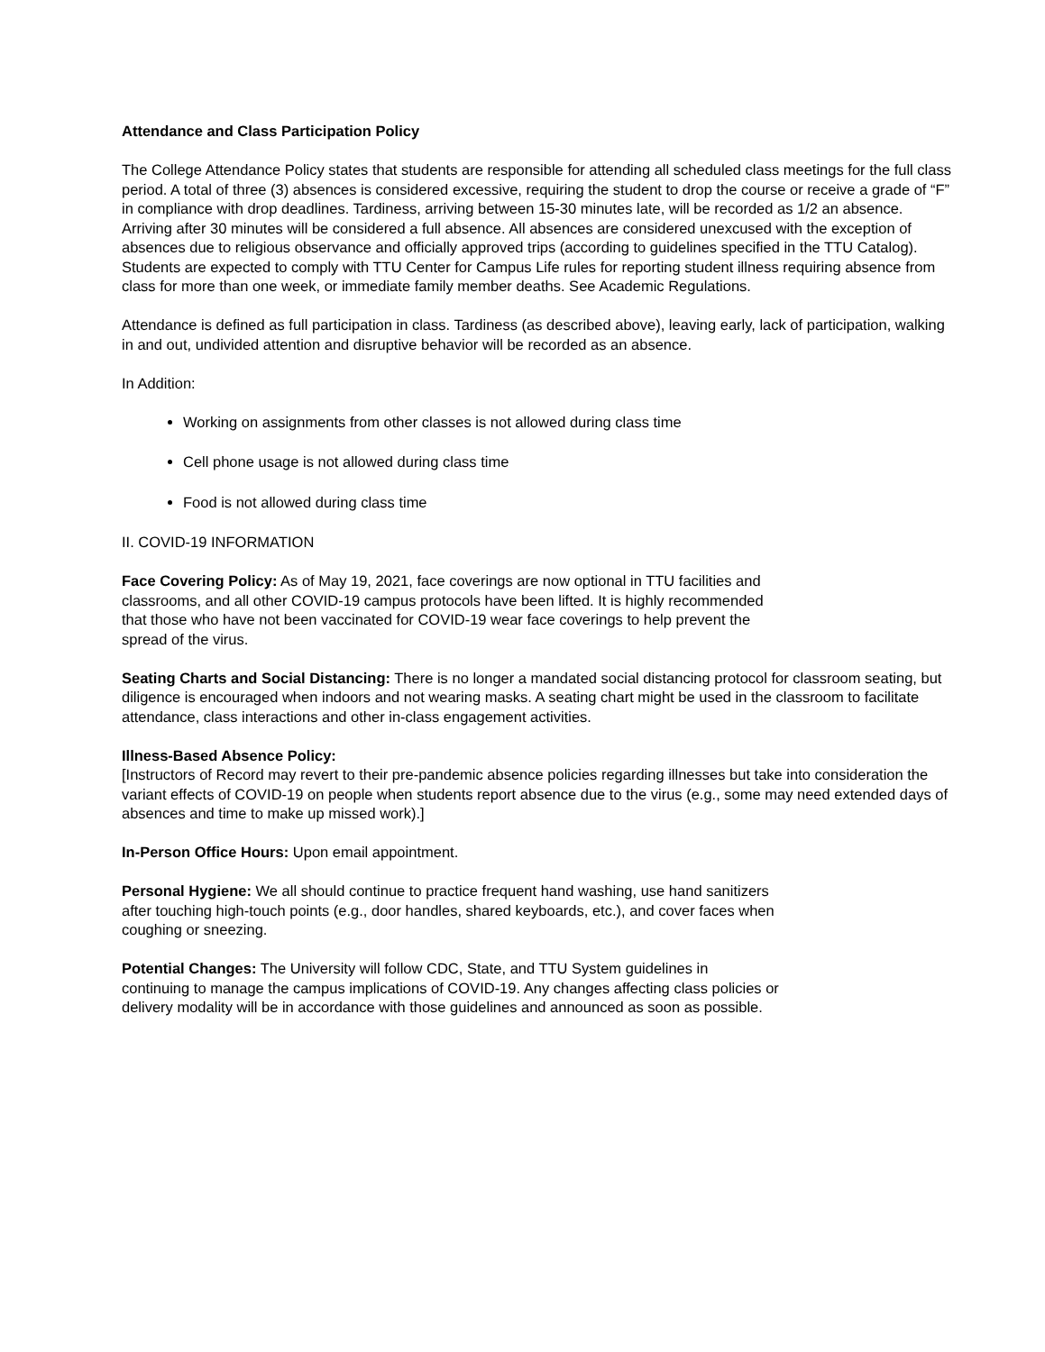Attendance and Class Participation Policy
The College Attendance Policy states that students are responsible for attending all scheduled class meetings for the full class period. A total of three (3) absences is considered excessive, requiring the student to drop the course or receive a grade of “F” in compliance with drop deadlines. Tardiness, arriving between 15-30 minutes late, will be recorded as 1/2 an absence. Arriving after 30 minutes will be considered a full absence. All absences are considered unexcused with the exception of absences due to religious observance and officially approved trips (according to guidelines specified in the TTU Catalog). Students are expected to comply with TTU Center for Campus Life rules for reporting student illness requiring absence from class for more than one week, or immediate family member deaths. See Academic Regulations.
Attendance is defined as full participation in class. Tardiness (as described above), leaving early, lack of participation, walking in and out, undivided attention and disruptive behavior will be recorded as an absence.
In Addition:
Working on assignments from other classes is not allowed during class time
Cell phone usage is not allowed during class time
Food is not allowed during class time
II. COVID-19 INFORMATION
Face Covering Policy: As of May 19, 2021, face coverings are now optional in TTU facilities and classrooms, and all other COVID-19 campus protocols have been lifted. It is highly recommended that those who have not been vaccinated for COVID-19 wear face coverings to help prevent the spread of the virus.
Seating Charts and Social Distancing: There is no longer a mandated social distancing protocol for classroom seating, but diligence is encouraged when indoors and not wearing masks. A seating chart might be used in the classroom to facilitate attendance, class interactions and other in-class engagement activities.
Illness-Based Absence Policy:
[Instructors of Record may revert to their pre-pandemic absence policies regarding illnesses but take into consideration the variant effects of COVID-19 on people when students report absence due to the virus (e.g., some may need extended days of absences and time to make up missed work).]
In-Person Office Hours: Upon email appointment.
Personal Hygiene: We all should continue to practice frequent hand washing, use hand sanitizers after touching high-touch points (e.g., door handles, shared keyboards, etc.), and cover faces when coughing or sneezing.
Potential Changes: The University will follow CDC, State, and TTU System guidelines in continuing to manage the campus implications of COVID-19. Any changes affecting class policies or delivery modality will be in accordance with those guidelines and announced as soon as possible.